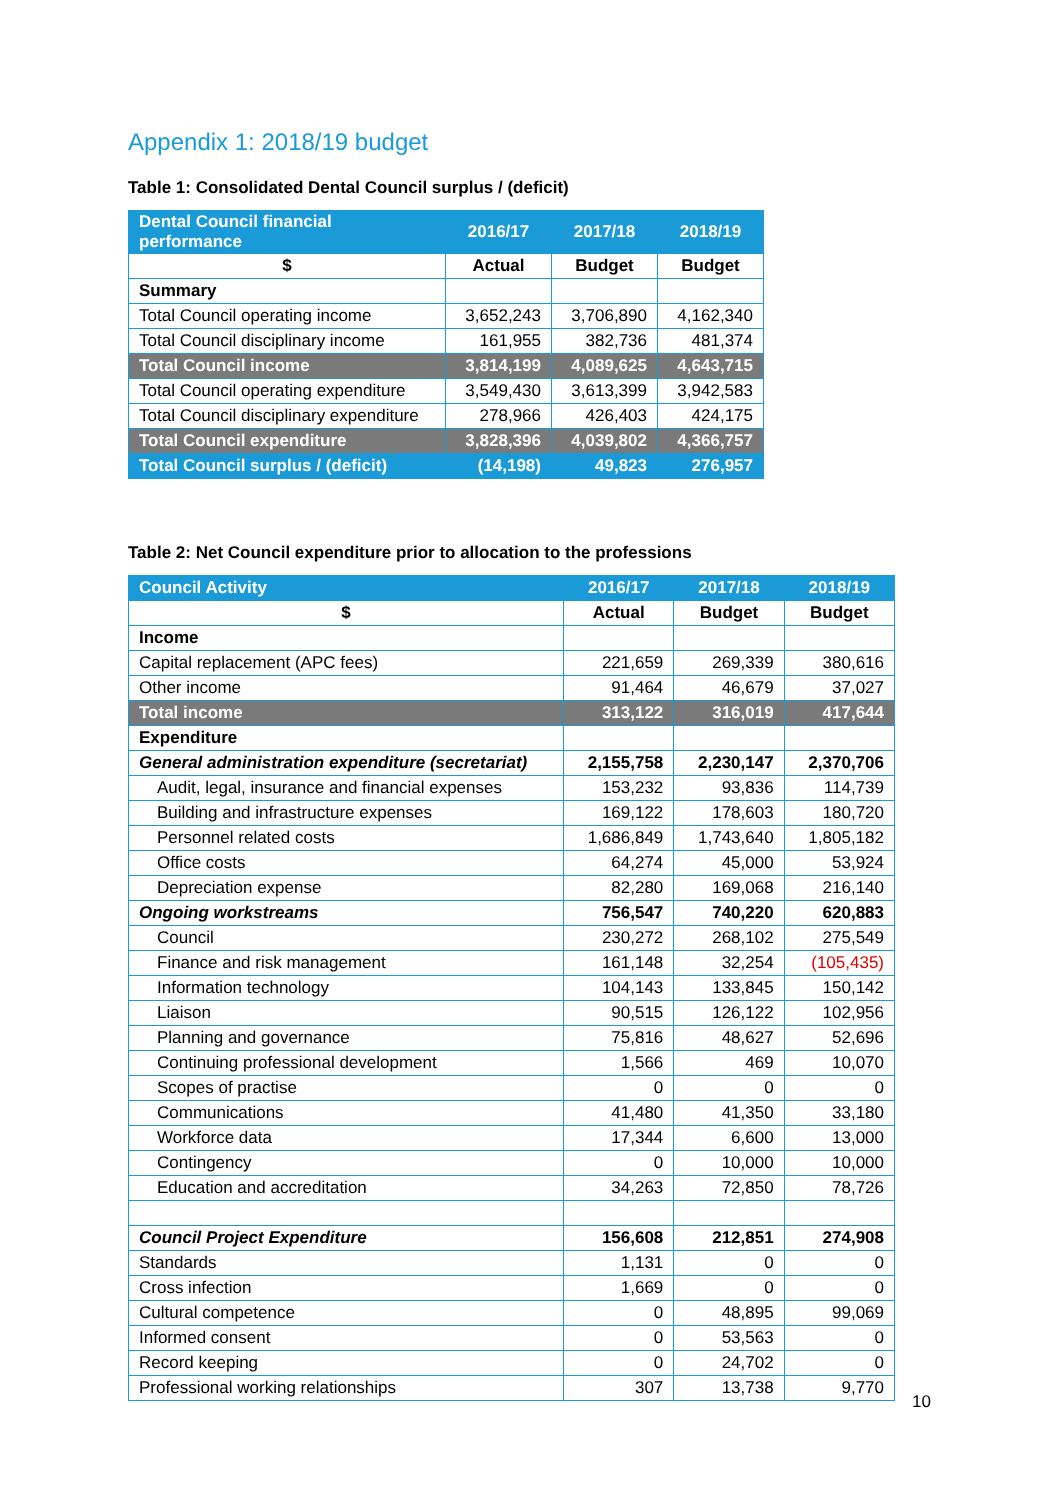Appendix 1: 2018/19 budget
Table 1: Consolidated Dental Council surplus / (deficit)
| Dental Council financial performance | 2016/17 | 2017/18 | 2018/19 |
| --- | --- | --- | --- |
| $ | Actual | Budget | Budget |
| Summary | | | |
| Total Council operating income | 3,652,243 | 3,706,890 | 4,162,340 |
| Total Council disciplinary income | 161,955 | 382,736 | 481,374 |
| Total Council income | 3,814,199 | 4,089,625 | 4,643,715 |
| Total Council operating expenditure | 3,549,430 | 3,613,399 | 3,942,583 |
| Total Council disciplinary expenditure | 278,966 | 426,403 | 424,175 |
| Total Council expenditure | 3,828,396 | 4,039,802 | 4,366,757 |
| Total Council surplus / (deficit) | (14,198) | 49,823 | 276,957 |
Table 2: Net Council expenditure prior to allocation to the professions
| Council Activity | 2016/17 | 2017/18 | 2018/19 |
| --- | --- | --- | --- |
| $ | Actual | Budget | Budget |
| Income | | | |
| Capital replacement (APC fees) | 221,659 | 269,339 | 380,616 |
| Other income | 91,464 | 46,679 | 37,027 |
| Total income | 313,122 | 316,019 | 417,644 |
| Expenditure | | | |
| General administration expenditure (secretariat) | 2,155,758 | 2,230,147 | 2,370,706 |
| Audit, legal, insurance and financial expenses | 153,232 | 93,836 | 114,739 |
| Building and infrastructure expenses | 169,122 | 178,603 | 180,720 |
| Personnel related costs | 1,686,849 | 1,743,640 | 1,805,182 |
| Office costs | 64,274 | 45,000 | 53,924 |
| Depreciation expense | 82,280 | 169,068 | 216,140 |
| Ongoing workstreams | 756,547 | 740,220 | 620,883 |
| Council | 230,272 | 268,102 | 275,549 |
| Finance and risk management | 161,148 | 32,254 | (105,435) |
| Information technology | 104,143 | 133,845 | 150,142 |
| Liaison | 90,515 | 126,122 | 102,956 |
| Planning and governance | 75,816 | 48,627 | 52,696 |
| Continuing professional development | 1,566 | 469 | 10,070 |
| Scopes of practise | 0 | 0 | 0 |
| Communications | 41,480 | 41,350 | 33,180 |
| Workforce data | 17,344 | 6,600 | 13,000 |
| Contingency | 0 | 10,000 | 10,000 |
| Education and accreditation | 34,263 | 72,850 | 78,726 |
| Council Project Expenditure | 156,608 | 212,851 | 274,908 |
| Standards | 1,131 | 0 | 0 |
| Cross infection | 1,669 | 0 | 0 |
| Cultural competence | 0 | 48,895 | 99,069 |
| Informed consent | 0 | 53,563 | 0 |
| Record keeping | 0 | 24,702 | 0 |
| Professional working relationships | 307 | 13,738 | 9,770 |
10